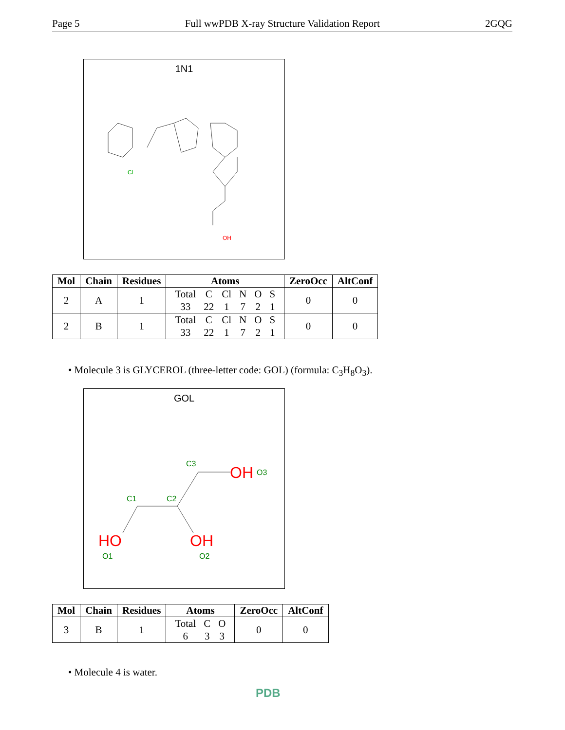Page 5 Full wwPDB X-ray Structure Validation Report 2GQG
1N1
OH
Cl
| Mol | Chain | Residues | Atoms | ZeroOcc | AltConf |
| --- | --- | --- | --- | --- | --- |
| 2 | A | 1 | / Total / C / Cl / N / O / S / / 33 / 22 / 1 / 7 / 2 / 1 / | 0 | 0 |
| 2 | B | 1 | / Total / C / Cl / N / O / S / / 33 / 22 / 1 / 7 / 2 / 1 / | 0 | 0 |
• Molecule 3 is GLYCEROL (three-letter code: GOL) (formula: C<sub>3</sub>H<sub>8</sub>O<sub>3</sub>).
GOL
C3
C1
C2
O3
O1
O2
OH
HO
OH
| Mol | Chain | Residues | Atoms | ZeroOcc | AltConf |
| --- | --- | --- | --- | --- | --- |
| 3 | B | 1 | / Total / C / O / / 6 / 3 / 3 / | 0 | 0 |
• Molecule 4 is water.
PDB